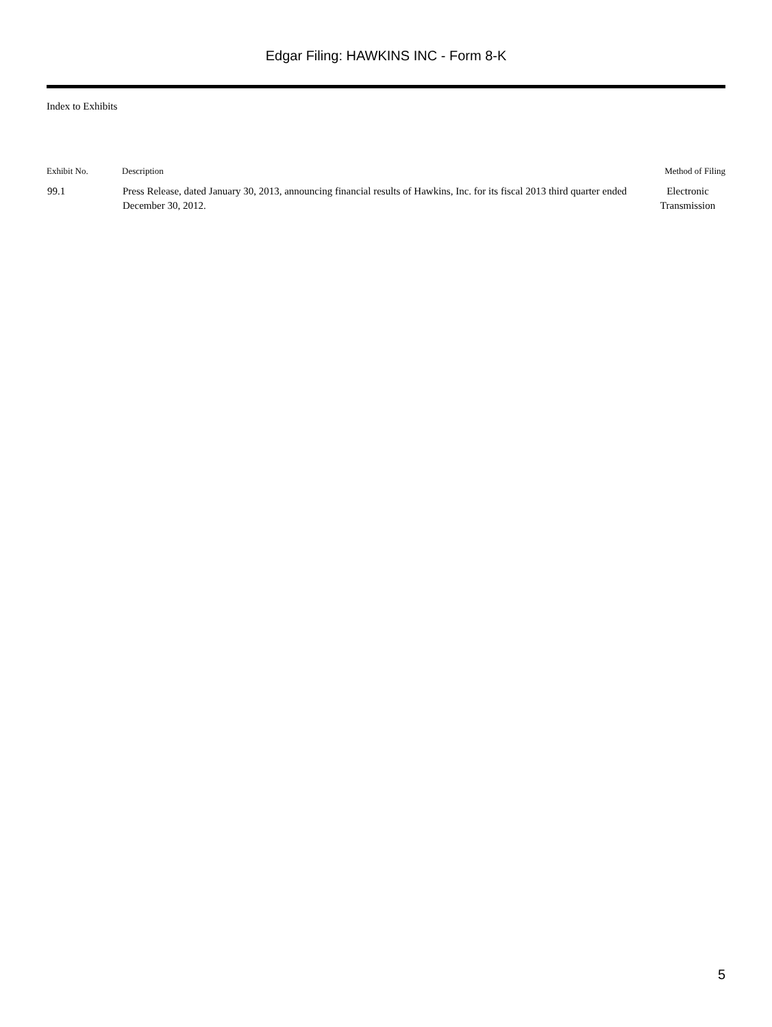Edgar Filing: HAWKINS INC - Form 8-K
Index to Exhibits
| Exhibit No. | Description | Method of Filing |
| --- | --- | --- |
| 99.1 | Press Release, dated January 30, 2013, announcing financial results of Hawkins, Inc. for its fiscal 2013 third quarter ended December 30, 2012. | Electronic Transmission |
5